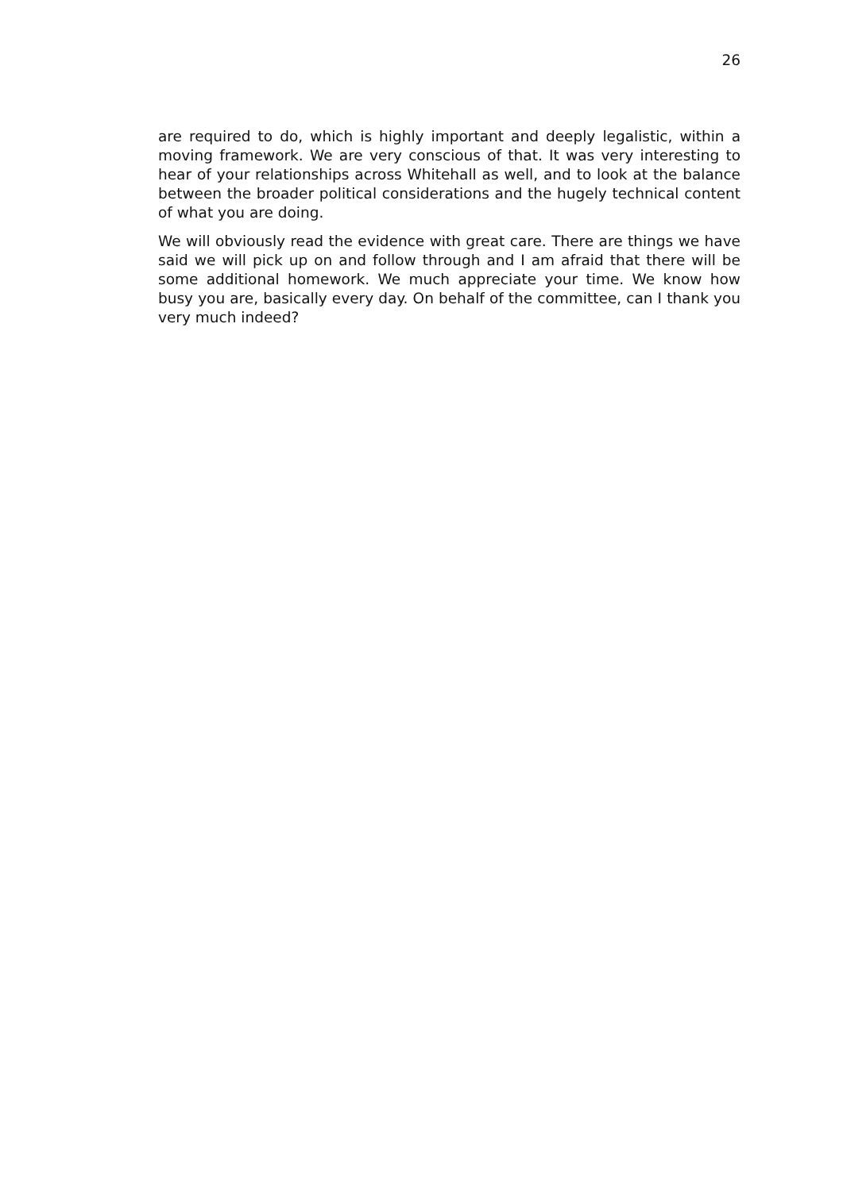26
are required to do, which is highly important and deeply legalistic, within a moving framework. We are very conscious of that. It was very interesting to hear of your relationships across Whitehall as well, and to look at the balance between the broader political considerations and the hugely technical content of what you are doing.
We will obviously read the evidence with great care. There are things we have said we will pick up on and follow through and I am afraid that there will be some additional homework. We much appreciate your time. We know how busy you are, basically every day. On behalf of the committee, can I thank you very much indeed?